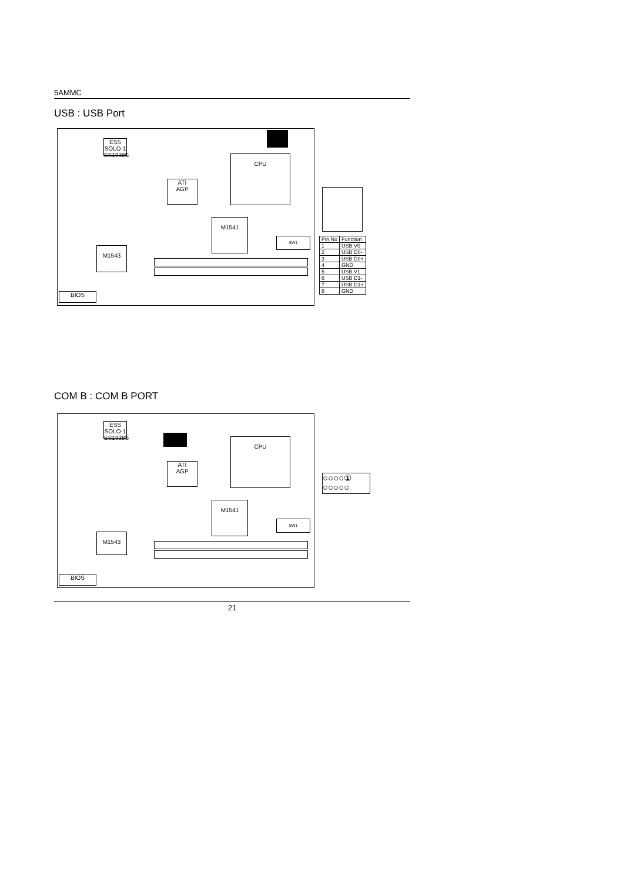5AMMC
USB : USB Port
ESS
SOLO-1
ES1938S
CPU
ATI
AGP
M1541
M1543
BIOS
SW1
| Pin No | Function |
| --- | --- |
| 1 | USB V0 |
| 2 | USB D0- |
| 3 | USB D0+ |
| 4 | GND |
| 5 | USB V1 |
| 6 | USB D1- |
| 7 | USB D1+ |
| 8 | GND |
COM B : COM B PORT
ESS
SOLO-1
ES1938S
CPU
ATI
AGP
M1541
M1543
BIOS
SW1
○○○○①
○○○○○
21